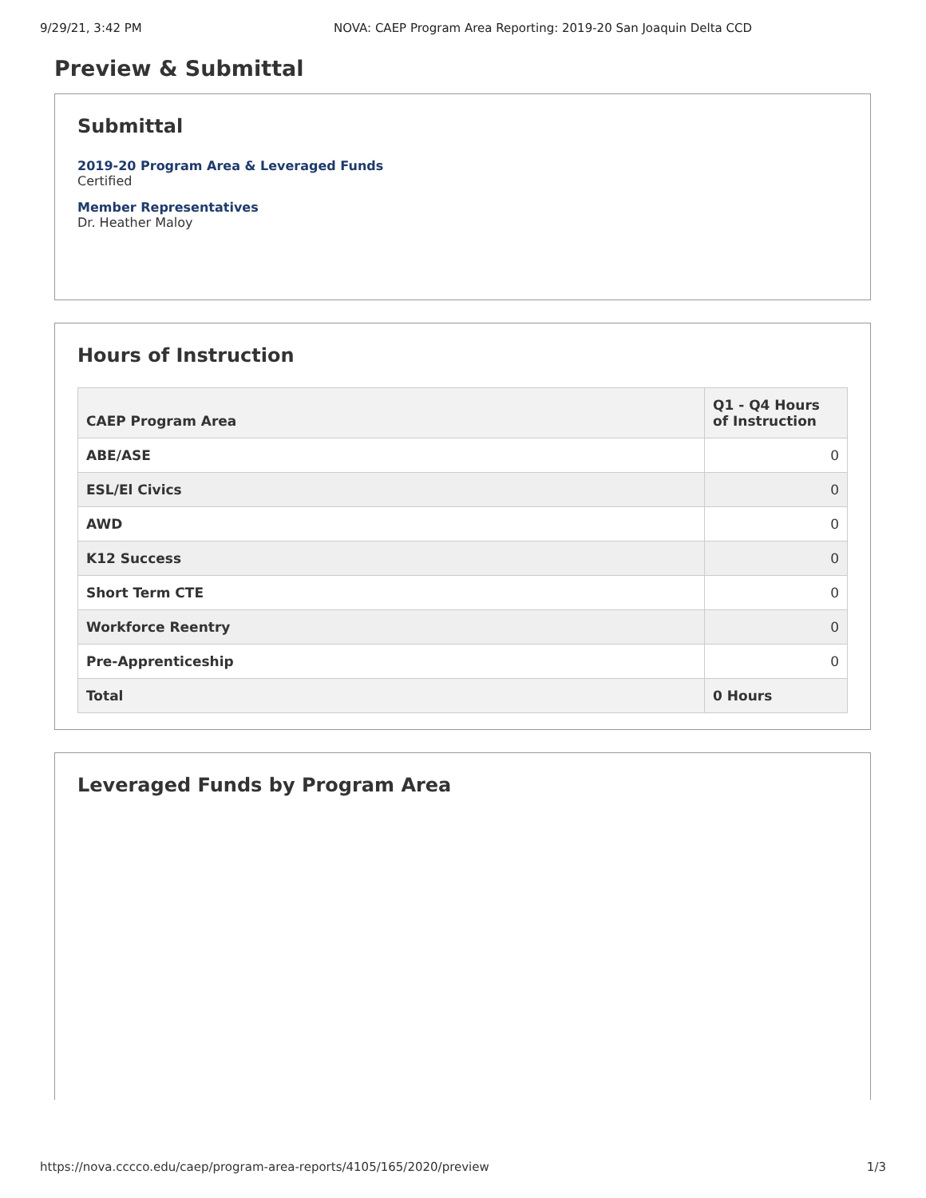9/29/21, 3:42 PM NOVA: CAEP Program Area Reporting: 2019-20 San Joaquin Delta CCD
Preview & Submittal
Submittal
2019-20 Program Area & Leveraged Funds
Certified
Member Representatives
Dr. Heather Maloy
Hours of Instruction
| CAEP Program Area | Q1 - Q4 Hours of Instruction |
| --- | --- |
| ABE/ASE | 0 |
| ESL/El Civics | 0 |
| AWD | 0 |
| K12 Success | 0 |
| Short Term CTE | 0 |
| Workforce Reentry | 0 |
| Pre-Apprenticeship | 0 |
| Total | 0 Hours |
Leveraged Funds by Program Area
https://nova.cccco.edu/caep/program-area-reports/4105/165/2020/preview 1/3